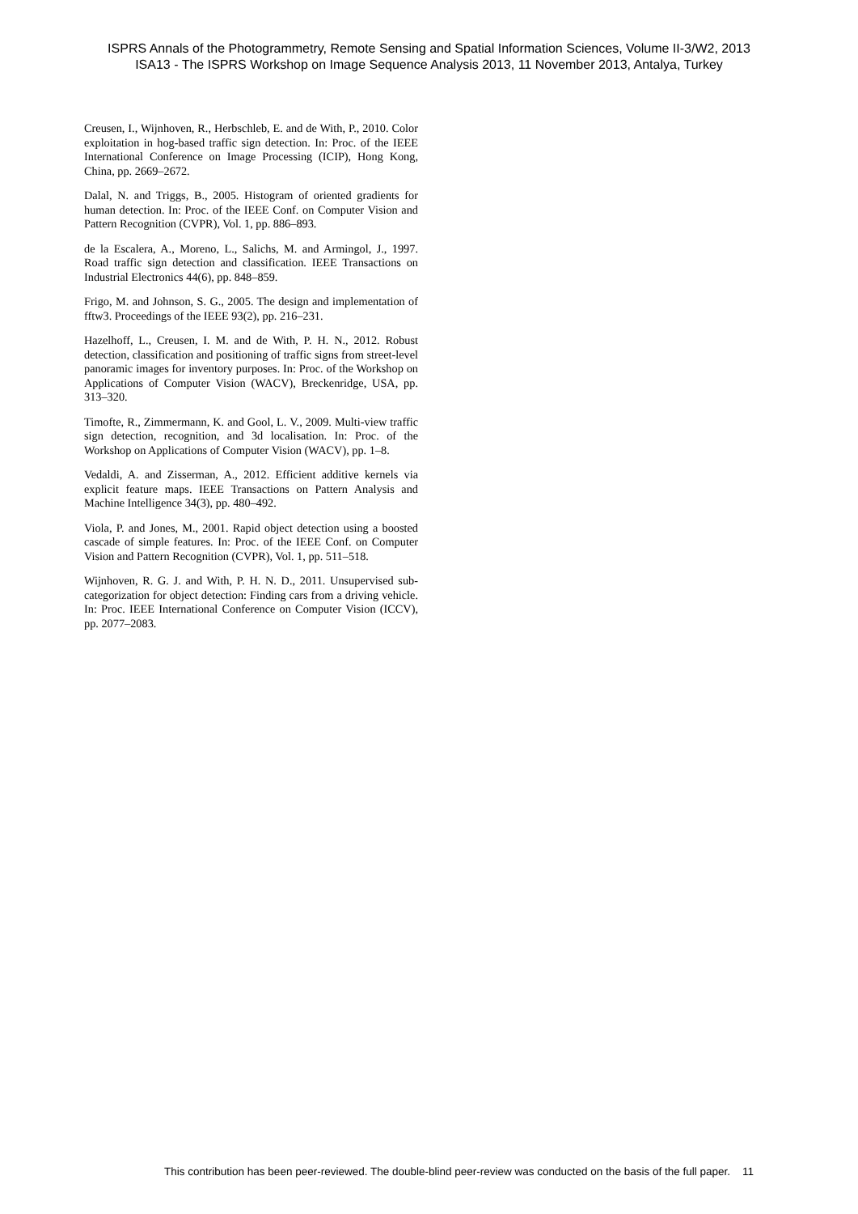ISPRS Annals of the Photogrammetry, Remote Sensing and Spatial Information Sciences, Volume II-3/W2, 2013
ISA13 - The ISPRS Workshop on Image Sequence Analysis 2013, 11 November 2013, Antalya, Turkey
Creusen, I., Wijnhoven, R., Herbschleb, E. and de With, P., 2010. Color exploitation in hog-based traffic sign detection. In: Proc. of the IEEE International Conference on Image Processing (ICIP), Hong Kong, China, pp. 2669–2672.
Dalal, N. and Triggs, B., 2005. Histogram of oriented gradients for human detection. In: Proc. of the IEEE Conf. on Computer Vision and Pattern Recognition (CVPR), Vol. 1, pp. 886–893.
de la Escalera, A., Moreno, L., Salichs, M. and Armingol, J., 1997. Road traffic sign detection and classification. IEEE Transactions on Industrial Electronics 44(6), pp. 848–859.
Frigo, M. and Johnson, S. G., 2005. The design and implementation of fftw3. Proceedings of the IEEE 93(2), pp. 216–231.
Hazelhoff, L., Creusen, I. M. and de With, P. H. N., 2012. Robust detection, classification and positioning of traffic signs from street-level panoramic images for inventory purposes. In: Proc. of the Workshop on Applications of Computer Vision (WACV), Breckenridge, USA, pp. 313–320.
Timofte, R., Zimmermann, K. and Gool, L. V., 2009. Multi-view traffic sign detection, recognition, and 3d localisation. In: Proc. of the Workshop on Applications of Computer Vision (WACV), pp. 1–8.
Vedaldi, A. and Zisserman, A., 2012. Efficient additive kernels via explicit feature maps. IEEE Transactions on Pattern Analysis and Machine Intelligence 34(3), pp. 480–492.
Viola, P. and Jones, M., 2001. Rapid object detection using a boosted cascade of simple features. In: Proc. of the IEEE Conf. on Computer Vision and Pattern Recognition (CVPR), Vol. 1, pp. 511–518.
Wijnhoven, R. G. J. and With, P. H. N. D., 2011. Unsupervised sub-categorization for object detection: Finding cars from a driving vehicle. In: Proc. IEEE International Conference on Computer Vision (ICCV), pp. 2077–2083.
This contribution has been peer-reviewed. The double-blind peer-review was conducted on the basis of the full paper. 11